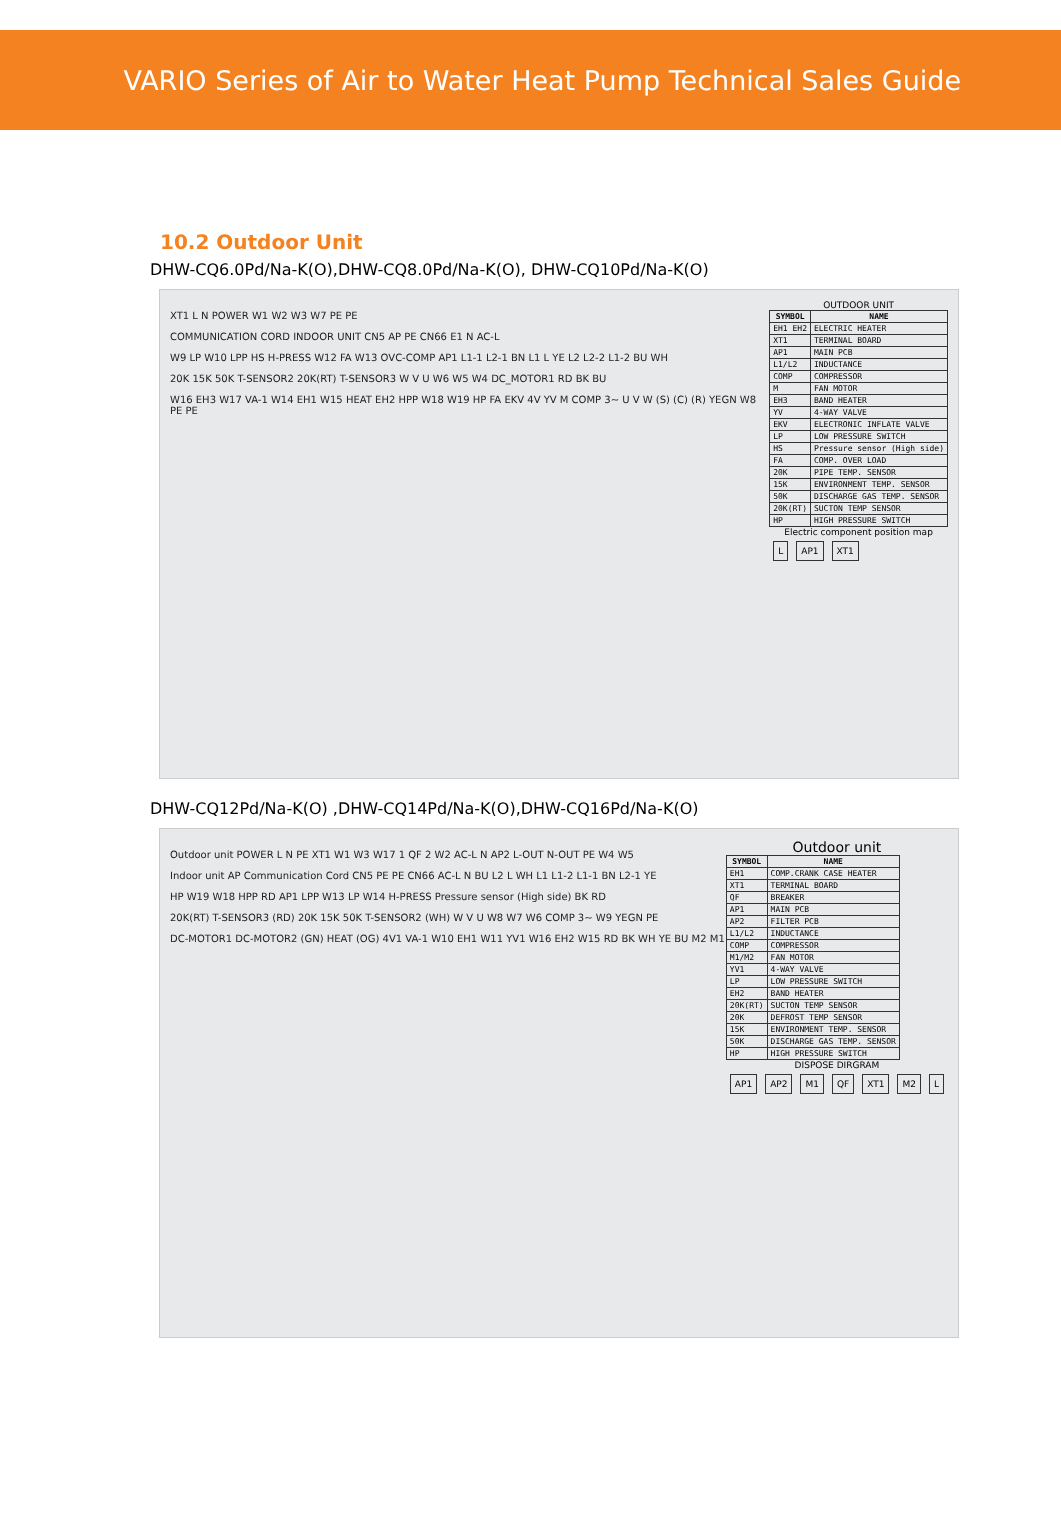VARIO Series of Air to Water Heat Pump Technical Sales Guide
10.2 Outdoor Unit
DHW-CQ6.0Pd/Na-K(O),DHW-CQ8.0Pd/Na-K(O), DHW-CQ10Pd/Na-K(O)
XT1 L N POWER W1 W2 W3 W7 PE PE
COMMUNICATION CORD INDOOR UNIT CN5 AP PE CN66 E1 N AC-L
W9 LP W10 LPP HS H-PRESS W12 FA W13 OVC-COMP AP1 L1-1 L2-1 BN L1 L YE L2 L2-2 L1-2 BU WH
20K 15K 50K T-SENSOR2 20K(RT) T-SENSOR3 W V U W6 W5 W4 DC_MOTOR1 RD BK BU
W16 EH3 W17 VA-1 W14 EH1 W15 HEAT EH2 HPP W18 W19 HP FA EKV 4V YV M COMP 3~ U V W (S) (C) (R) YEGN W8 PE PE
OUTDOOR UNIT
| SYMBOL | NAME |
| --- | --- |
| EH1 EH2 | ELECTRIC HEATER |
| XT1 | TERMINAL BOARD |
| AP1 | MAIN PCB |
| L1/L2 | INDUCTANCE |
| COMP | COMPRESSOR |
| M | FAN MOTOR |
| EH3 | BAND HEATER |
| YV | 4-WAY VALVE |
| EKV | ELECTRONIC INFLATE VALVE |
| LP | LOW PRESSURE SWITCH |
| HS | Pressure sensor (High side) |
| FA | COMP. OVER LOAD |
| 20K | PIPE TEMP. SENSOR |
| 15K | ENVIRONMENT TEMP. SENSOR |
| 50K | DISCHARGE GAS TEMP. SENSOR |
| 20K(RT) | SUCTON TEMP SENSOR |
| HP | HIGH PRESSURE SWITCH |
Electric component position map
L AP1 XT1
DHW-CQ12Pd/Na-K(O) ,DHW-CQ14Pd/Na-K(O),DHW-CQ16Pd/Na-K(O)
Outdoor unit POWER L N PE XT1 W1 W3 W17 1 QF 2 W2 AC-L N AP2 L-OUT N-OUT PE W4 W5
Indoor unit AP Communication Cord CN5 PE PE CN66 AC-L N BU L2 L WH L1 L1-2 L1-1 BN L2-1 YE
HP W19 W18 HPP RD AP1 LPP W13 LP W14 H-PRESS Pressure sensor (High side) BK RD
20K(RT) T-SENSOR3 (RD) 20K 15K 50K T-SENSOR2 (WH) W V U W8 W7 W6 COMP 3~ W9 YEGN PE
DC-MOTOR1 DC-MOTOR2 (GN) HEAT (OG) 4V1 VA-1 W10 EH1 W11 YV1 W16 EH2 W15 RD BK WH YE BU M2 M1
Outdoor unit
| SYMBOL | NAME |
| --- | --- |
| EH1 | COMP.CRANK CASE HEATER |
| XT1 | TERMINAL BOARD |
| QF | BREAKER |
| AP1 | MAIN PCB |
| AP2 | FILTER PCB |
| L1/L2 | INDUCTANCE |
| COMP | COMPRESSOR |
| M1/M2 | FAN MOTOR |
| YV1 | 4-WAY VALVE |
| LP | LOW PRESSURE SWITCH |
| EH2 | BAND HEATER |
| 20K(RT) | SUCTON TEMP SENSOR |
| 20K | DEFROST TEMP SENSOR |
| 15K | ENVIRONMENT TEMP. SENSOR |
| 50K | DISCHARGE GAS TEMP. SENSOR |
| HP | HIGH PRESSURE SWITCH |
DISPOSE DIRGRAM
AP1 AP2 M1 QF XT1 M2 L